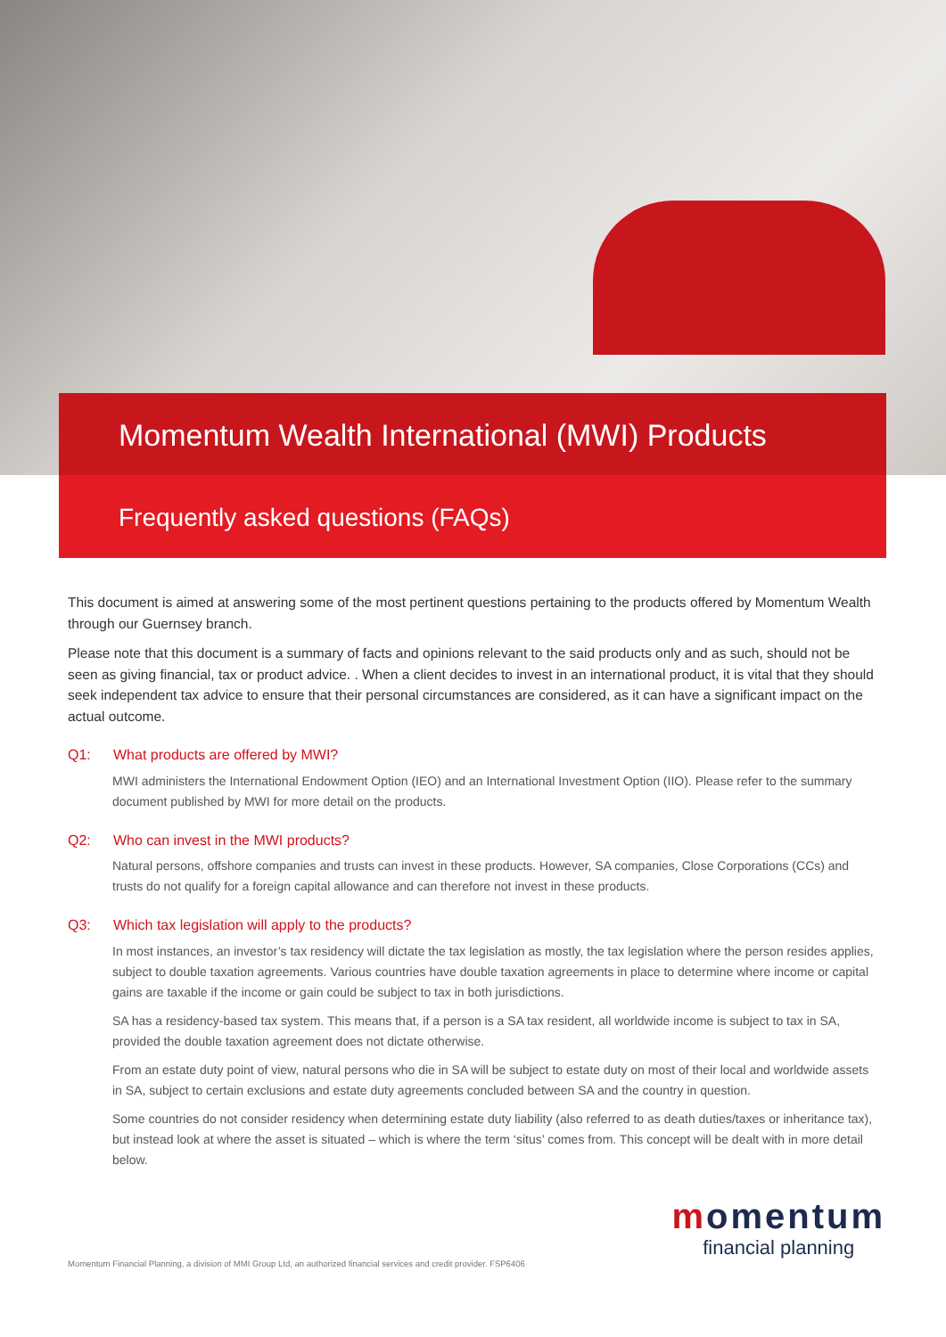Momentum Wealth International (MWI) Products
Frequently asked questions (FAQs)
This document is aimed at answering some of the most pertinent questions pertaining to the products offered by Momentum Wealth through our Guernsey branch.
Please note that this document is a summary of facts and opinions relevant to the said products only and as such, should not be seen as giving financial, tax or product advice. . When a client decides to invest in an international product, it is vital that they should seek independent tax advice to ensure that their personal circumstances are considered, as it can have a significant impact on the actual outcome.
Q1: What products are offered by MWI?
MWI administers the International Endowment Option (IEO) and an International Investment Option (IIO). Please refer to the summary document published by MWI for more detail on the products.
Q2: Who can invest in the MWI products?
Natural persons, offshore companies and trusts can invest in these products. However, SA companies, Close Corporations (CCs) and trusts do not qualify for a foreign capital allowance and can therefore not invest in these products.
Q3: Which tax legislation will apply to the products?
In most instances, an investor’s tax residency will dictate the tax legislation as mostly, the tax legislation where the person resides applies, subject to double taxation agreements. Various countries have double taxation agreements in place to determine where income or capital gains are taxable if the income or gain could be subject to tax in both jurisdictions.
SA has a residency-based tax system. This means that, if a person is a SA tax resident, all worldwide income is subject to tax in SA, provided the double taxation agreement does not dictate otherwise.
From an estate duty point of view, natural persons who die in SA will be subject to estate duty on most of their local and worldwide assets in SA, subject to certain exclusions and estate duty agreements concluded between SA and the country in question.
Some countries do not consider residency when determining estate duty liability (also referred to as death duties/taxes or inheritance tax), but instead look at where the asset is situated – which is where the term ‘situs’ comes from. This concept will be dealt with in more detail below.
momentum
financial planning
Momentum Financial Planning, a division of MMI Group Ltd, an authorized financial services and credit provider. FSP6406